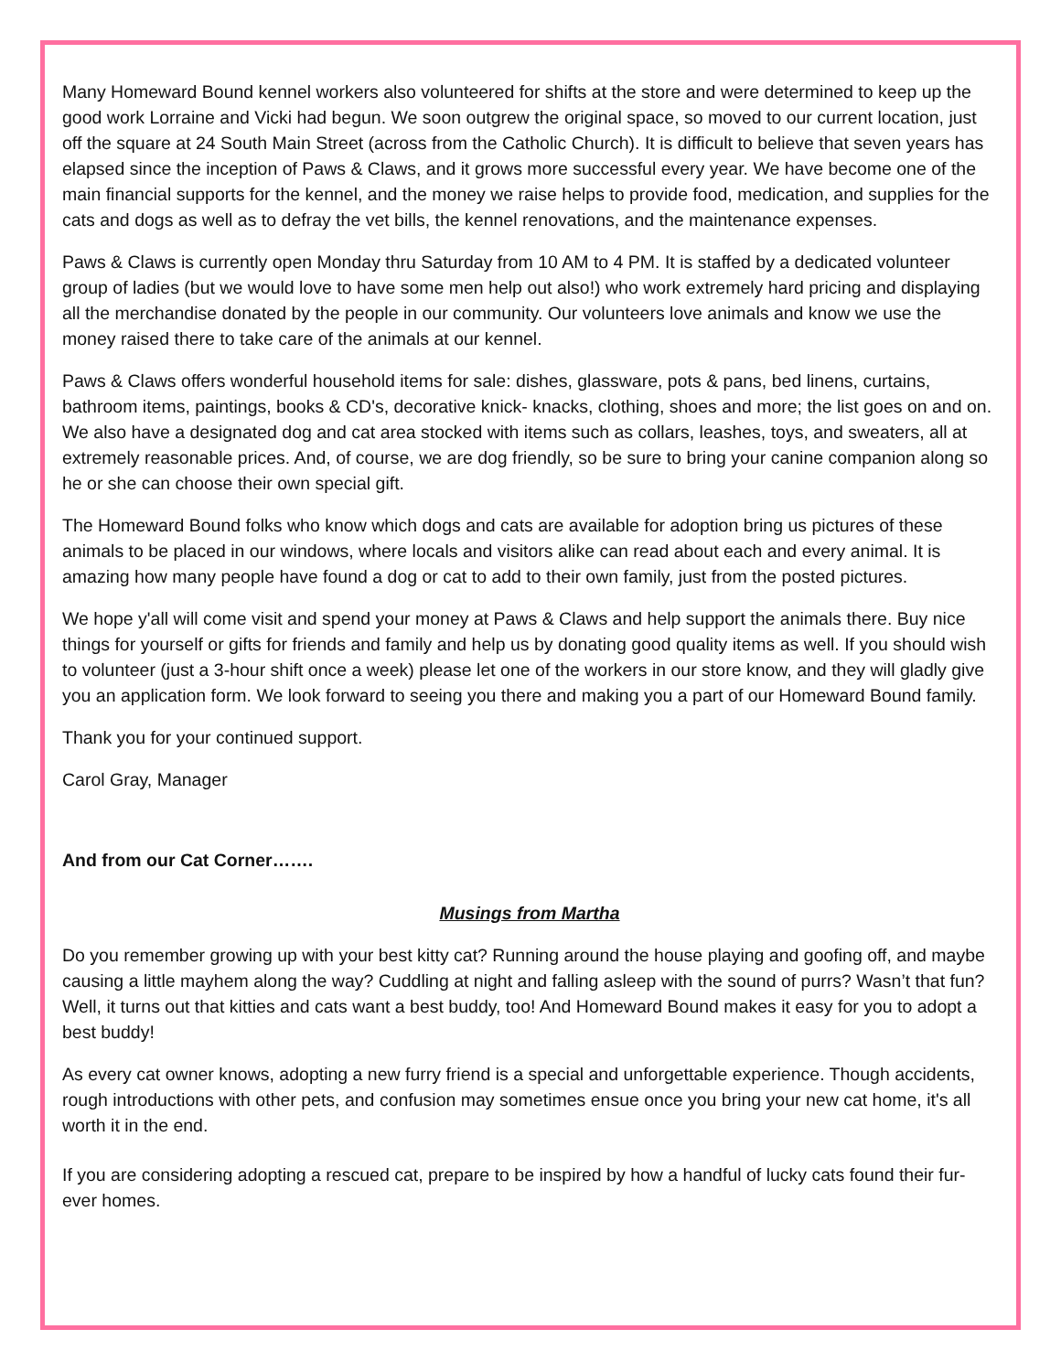Many Homeward Bound kennel workers also volunteered for shifts at the store and were determined to keep up the good work Lorraine and Vicki had begun. We soon outgrew the original space, so moved to our current location, just off the square at 24 South Main Street (across from the Catholic Church). It is difficult to believe that seven years has elapsed since the inception of Paws & Claws, and it grows more successful every year. We have become one of the main financial supports for the kennel, and the money we raise helps to provide food, medication, and supplies for the cats and dogs as well as to defray the vet bills, the kennel renovations, and the maintenance expenses.
Paws & Claws is currently open Monday thru Saturday from 10 AM to 4 PM. It is staffed by a dedicated volunteer group of ladies (but we would love to have some men help out also!) who work extremely hard pricing and displaying all the merchandise donated by the people in our community. Our volunteers love animals and know we use the money raised there to take care of the animals at our kennel.
Paws & Claws offers wonderful household items for sale: dishes, glassware, pots & pans, bed linens, curtains, bathroom items, paintings, books & CD's, decorative knick- knacks, clothing, shoes and more; the list goes on and on. We also have a designated dog and cat area stocked with items such as collars, leashes, toys, and sweaters, all at extremely reasonable prices. And, of course, we are dog friendly, so be sure to bring your canine companion along so he or she can choose their own special gift.
The Homeward Bound folks who know which dogs and cats are available for adoption bring us pictures of these animals to be placed in our windows, where locals and visitors alike can read about each and every animal. It is amazing how many people have found a dog or cat to add to their own family, just from the posted pictures.
We hope y'all will come visit and spend your money at Paws & Claws and help support the animals there. Buy nice things for yourself or gifts for friends and family and help us by donating good quality items as well. If you should wish to volunteer (just a 3-hour shift once a week) please let one of the workers in our store know, and they will gladly give you an application form. We look forward to seeing you there and making you a part of our Homeward Bound family.
Thank you for your continued support.
Carol Gray, Manager
And from our Cat Corner…….
Musings from Martha
Do you remember growing up with your best kitty cat? Running around the house playing and goofing off, and maybe causing a little mayhem along the way? Cuddling at night and falling asleep with the sound of purrs? Wasn’t that fun? Well, it turns out that kitties and cats want a best buddy, too! And Homeward Bound makes it easy for you to adopt a best buddy!
As every cat owner knows, adopting a new furry friend is a special and unforgettable experience. Though accidents, rough introductions with other pets, and confusion may sometimes ensue once you bring your new cat home, it's all worth it in the end.
If you are considering adopting a rescued cat, prepare to be inspired by how a handful of lucky cats found their fur-ever homes.